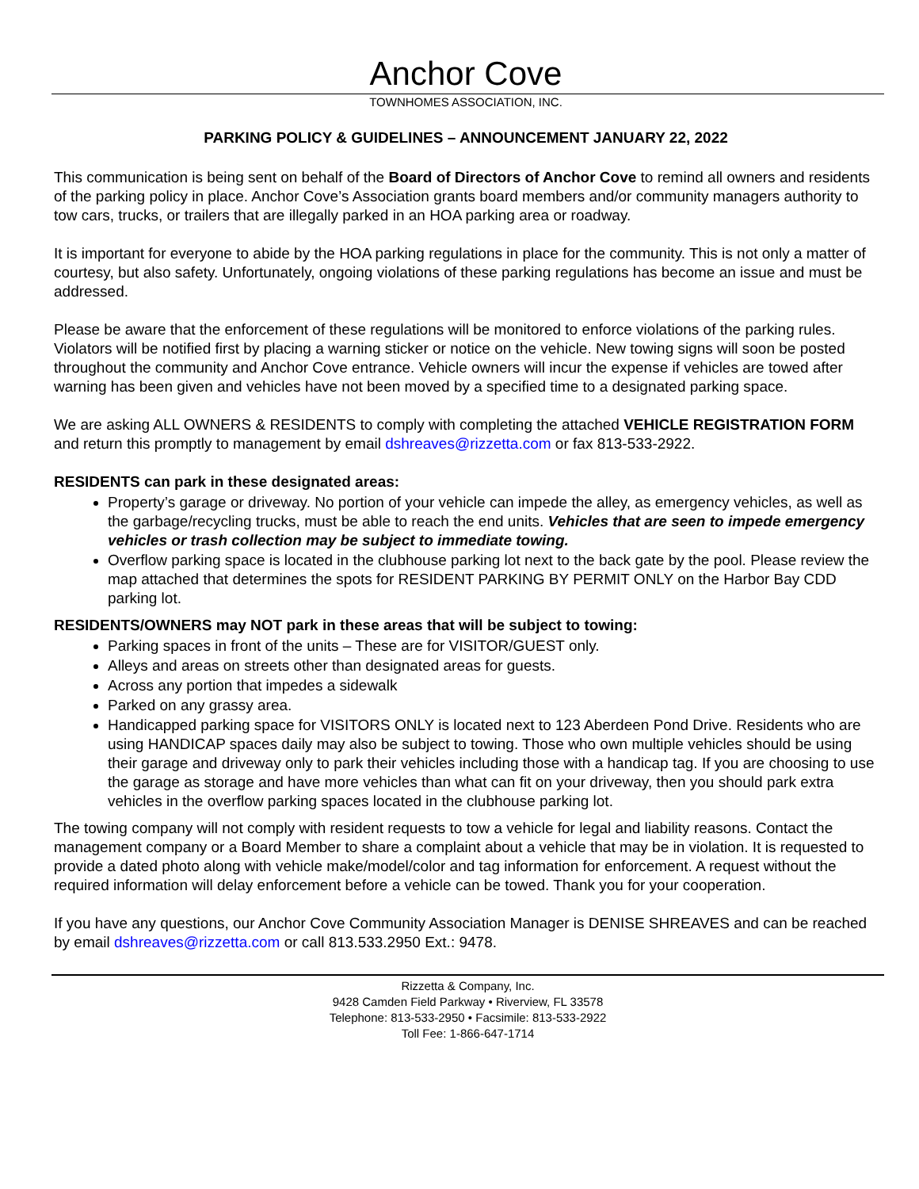Anchor Cove
TOWNHOMES ASSOCIATION, INC.
PARKING POLICY & GUIDELINES – ANNOUNCEMENT JANUARY 22, 2022
This communication is being sent on behalf of the Board of Directors of Anchor Cove to remind all owners and residents of the parking policy in place. Anchor Cove’s Association grants board members and/or community managers authority to tow cars, trucks, or trailers that are illegally parked in an HOA parking area or roadway.
It is important for everyone to abide by the HOA parking regulations in place for the community. This is not only a matter of courtesy, but also safety. Unfortunately, ongoing violations of these parking regulations has become an issue and must be addressed.
Please be aware that the enforcement of these regulations will be monitored to enforce violations of the parking rules. Violators will be notified first by placing a warning sticker or notice on the vehicle. New towing signs will soon be posted throughout the community and Anchor Cove entrance. Vehicle owners will incur the expense if vehicles are towed after warning has been given and vehicles have not been moved by a specified time to a designated parking space.
We are asking ALL OWNERS & RESIDENTS to comply with completing the attached VEHICLE REGISTRATION FORM and return this promptly to management by email dshreaves@rizzetta.com or fax 813-533-2922.
RESIDENTS can park in these designated areas:
Property’s garage or driveway. No portion of your vehicle can impede the alley, as emergency vehicles, as well as the garbage/recycling trucks, must be able to reach the end units. Vehicles that are seen to impede emergency vehicles or trash collection may be subject to immediate towing.
Overflow parking space is located in the clubhouse parking lot next to the back gate by the pool. Please review the map attached that determines the spots for RESIDENT PARKING BY PERMIT ONLY on the Harbor Bay CDD parking lot.
RESIDENTS/OWNERS may NOT park in these areas that will be subject to towing:
Parking spaces in front of the units – These are for VISITOR/GUEST only.
Alleys and areas on streets other than designated areas for guests.
Across any portion that impedes a sidewalk
Parked on any grassy area.
Handicapped parking space for VISITORS ONLY is located next to 123 Aberdeen Pond Drive. Residents who are using HANDICAP spaces daily may also be subject to towing. Those who own multiple vehicles should be using their garage and driveway only to park their vehicles including those with a handicap tag. If you are choosing to use the garage as storage and have more vehicles than what can fit on your driveway, then you should park extra vehicles in the overflow parking spaces located in the clubhouse parking lot.
The towing company will not comply with resident requests to tow a vehicle for legal and liability reasons. Contact the management company or a Board Member to share a complaint about a vehicle that may be in violation. It is requested to provide a dated photo along with vehicle make/model/color and tag information for enforcement. A request without the required information will delay enforcement before a vehicle can be towed. Thank you for your cooperation.
If you have any questions, our Anchor Cove Community Association Manager is DENISE SHREAVES and can be reached by email dshreaves@rizzetta.com or call 813.533.2950 Ext.: 9478.
Rizzetta & Company, Inc.
9428 Camden Field Parkway • Riverview, FL 33578
Telephone: 813-533-2950 • Facsimile: 813-533-2922
Toll Fee: 1-866-647-1714